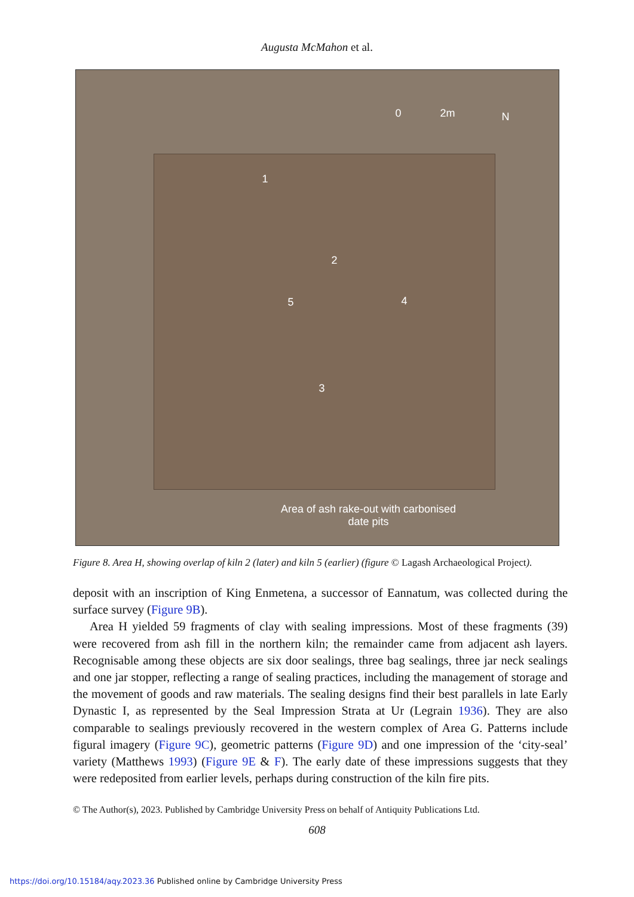Augusta McMahon et al.
0 2m N
1
2
5 4
3
Area of ash rake-out with carbonised date pits
Figure 8. Area H, showing overlap of kiln 2 (later) and kiln 5 (earlier) (figure © Lagash Archaeological Project).
deposit with an inscription of King Enmetena, a successor of Eannatum, was collected during the surface survey (Figure 9B).
Area H yielded 59 fragments of clay with sealing impressions. Most of these fragments (39) were recovered from ash fill in the northern kiln; the remainder came from adjacent ash layers. Recognisable among these objects are six door sealings, three bag sealings, three jar neck sealings and one jar stopper, reflecting a range of sealing practices, including the management of storage and the movement of goods and raw materials. The sealing designs find their best parallels in late Early Dynastic I, as represented by the Seal Impression Strata at Ur (Legrain 1936). They are also comparable to sealings previously recovered in the western complex of Area G. Patterns include figural imagery (Figure 9C), geometric patterns (Figure 9D) and one impression of the ‘city-seal’ variety (Matthews 1993) (Figure 9E & F). The early date of these impressions suggests that they were redeposited from earlier levels, perhaps during construction of the kiln fire pits.
© The Author(s), 2023. Published by Cambridge University Press on behalf of Antiquity Publications Ltd.
608
https://doi.org/10.15184/aqy.2023.36 Published online by Cambridge University Press